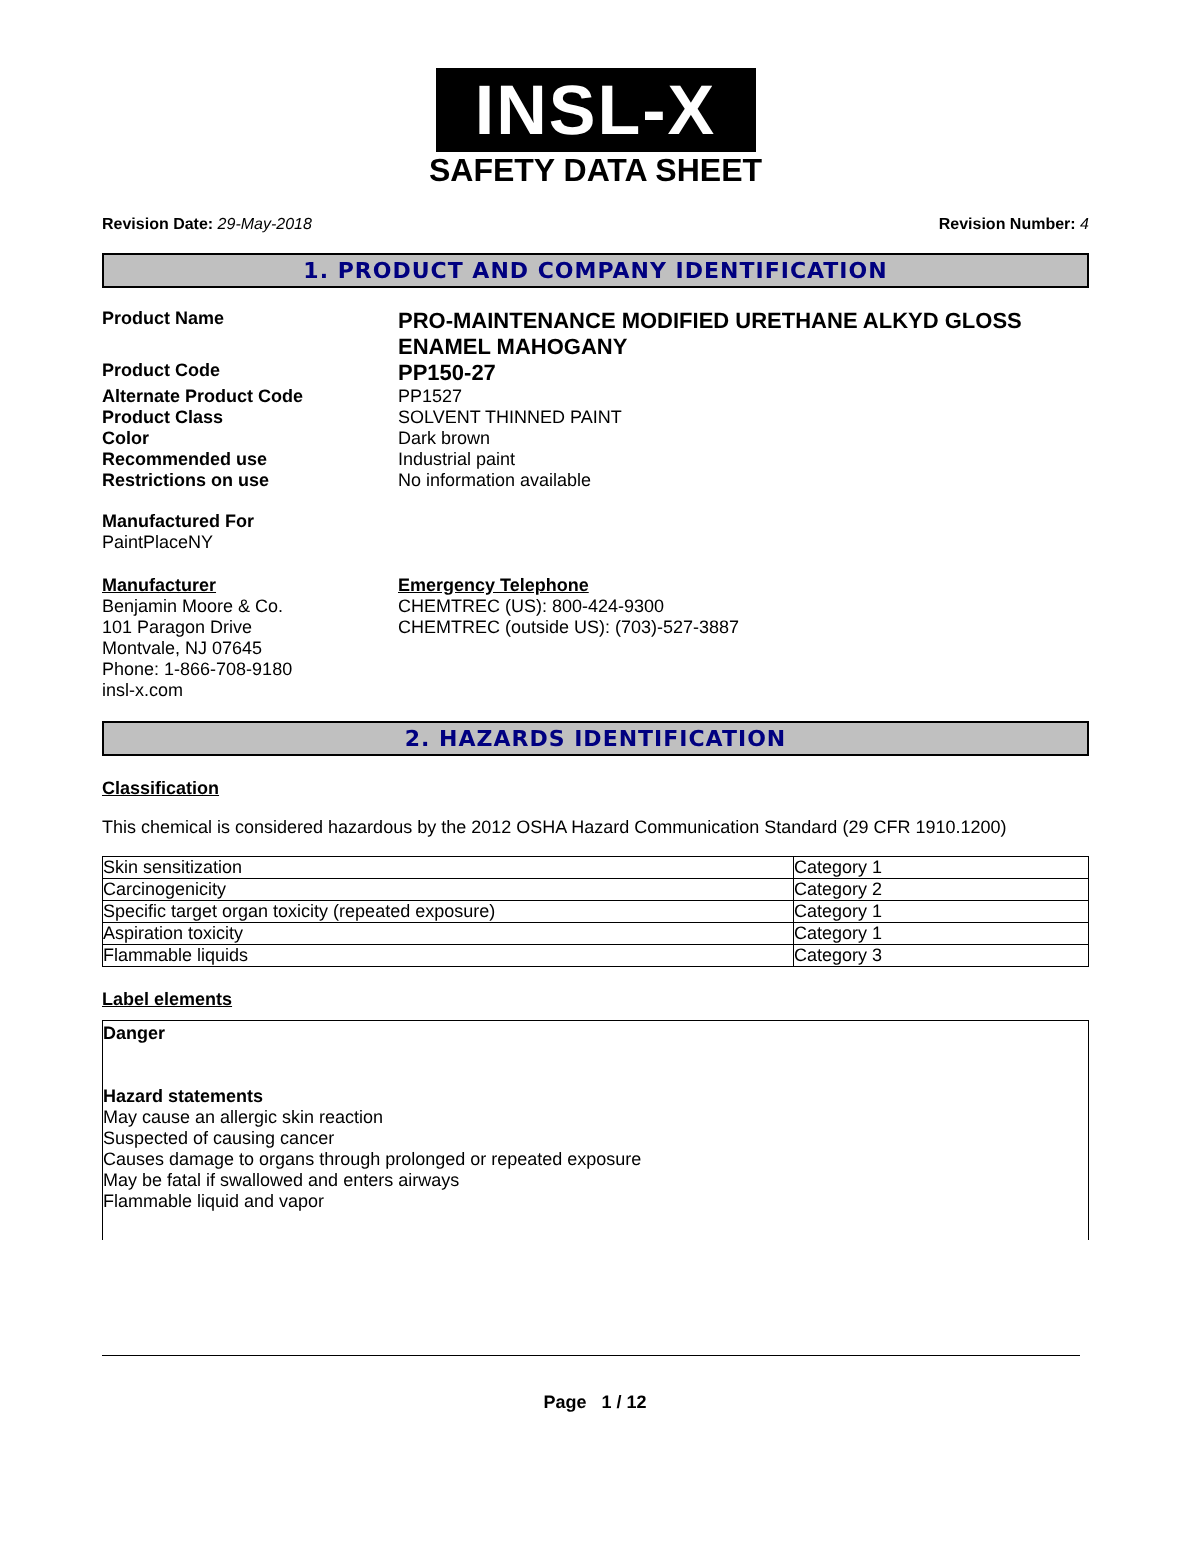INSL-X
SAFETY DATA SHEET
Revision Date: 29-May-2018 Revision Number: 4
1. PRODUCT AND COMPANY IDENTIFICATION
Product Name
PRO-MAINTENANCE MODIFIED URETHANE ALKYD GLOSS ENAMEL MAHOGANY
Product Code
PP150-27
Alternate Product Code PP1527
Product Class SOLVENT THINNED PAINT
Color Dark brown
Recommended use Industrial paint
Restrictions on use No information available
Manufactured For
PaintPlaceNY
Manufacturer
Benjamin Moore & Co.
101 Paragon Drive
Montvale, NJ 07645
Phone: 1-866-708-9180
insl-x.com
Emergency Telephone
CHEMTREC (US): 800-424-9300
CHEMTREC (outside US): (703)-527-3887
2. HAZARDS IDENTIFICATION
Classification
This chemical is considered hazardous by the 2012 OSHA Hazard Communication Standard (29 CFR 1910.1200)
| Skin sensitization | Category 1 |
| Carcinogenicity | Category 2 |
| Specific target organ toxicity (repeated exposure) | Category 1 |
| Aspiration toxicity | Category 1 |
| Flammable liquids | Category 3 |
Label elements
Danger
Hazard statements
May cause an allergic skin reaction
Suspected of causing cancer
Causes damage to organs through prolonged or repeated exposure
May be fatal if swallowed and enters airways
Flammable liquid and vapor
Page 1 / 12